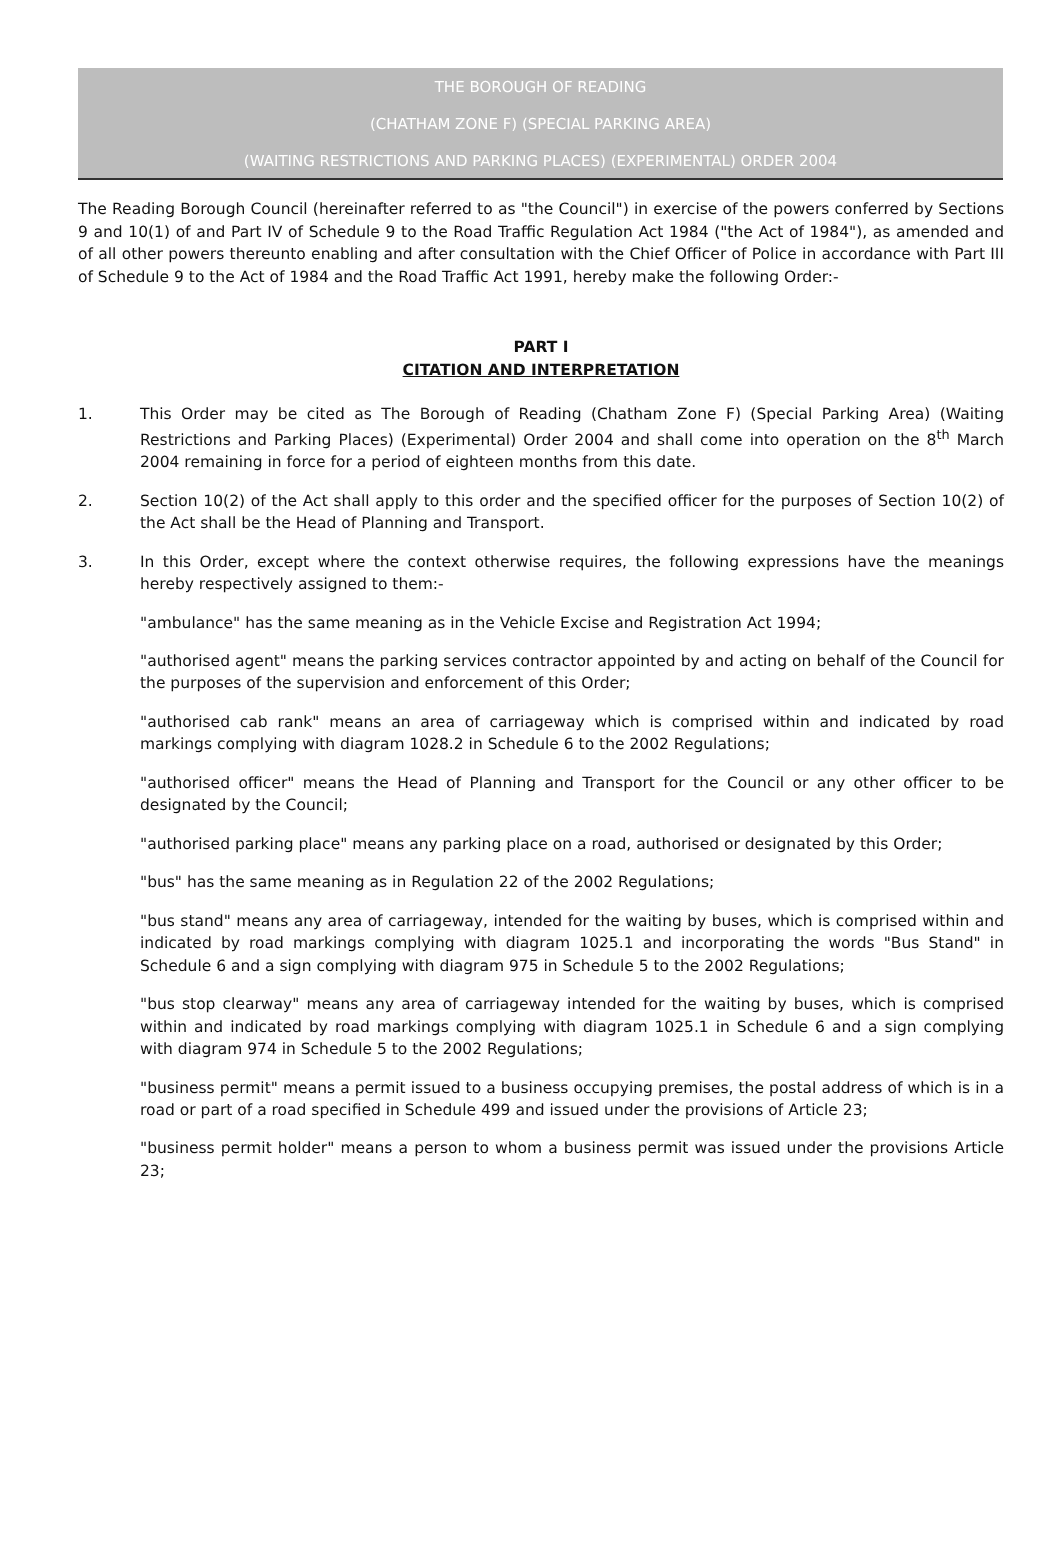THE BOROUGH OF READING
(CHATHAM ZONE F) (SPECIAL PARKING AREA)
(WAITING RESTRICTIONS AND PARKING PLACES) (EXPERIMENTAL) ORDER 2004
The Reading Borough Council (hereinafter referred to as "the Council") in exercise of the powers conferred by Sections 9 and 10(1) of and Part IV of Schedule 9 to the Road Traffic Regulation Act 1984 ("the Act of 1984"), as amended and of all other powers thereunto enabling and after consultation with the Chief Officer of Police in accordance with Part III of Schedule 9 to the Act of 1984 and the Road Traffic Act 1991, hereby make the following Order:-
PART I
CITATION AND INTERPRETATION
1. This Order may be cited as The Borough of Reading (Chatham Zone F) (Special Parking Area) (Waiting Restrictions and Parking Places) (Experimental) Order 2004 and shall come into operation on the 8<sup>th</sup> March 2004 remaining in force for a period of eighteen months from this date.
2. Section 10(2) of the Act shall apply to this order and the specified officer for the purposes of Section 10(2) of the Act shall be the Head of Planning and Transport.
3. In this Order, except where the context otherwise requires, the following expressions have the meanings hereby respectively assigned to them:-
"ambulance" has the same meaning as in the Vehicle Excise and Registration Act 1994;
"authorised agent" means the parking services contractor appointed by and acting on behalf of the Council for the purposes of the supervision and enforcement of this Order;
"authorised cab rank" means an area of carriageway which is comprised within and indicated by road markings complying with diagram 1028.2 in Schedule 6 to the 2002 Regulations;
"authorised officer" means the Head of Planning and Transport for the Council or any other officer to be designated by the Council;
"authorised parking place" means any parking place on a road, authorised or designated by this Order;
"bus" has the same meaning as in Regulation 22 of the 2002 Regulations;
"bus stand" means any area of carriageway, intended for the waiting by buses, which is comprised within and indicated by road markings complying with diagram 1025.1 and incorporating the words "Bus Stand" in Schedule 6 and a sign complying with diagram 975 in Schedule 5 to the 2002 Regulations;
"bus stop clearway" means any area of carriageway intended for the waiting by buses, which is comprised within and indicated by road markings complying with diagram 1025.1 in Schedule 6 and a sign complying with diagram 974 in Schedule 5 to the 2002 Regulations;
"business permit" means a permit issued to a business occupying premises, the postal address of which is in a road or part of a road specified in Schedule 499 and issued under the provisions of Article 23;
"business permit holder" means a person to whom a business permit was issued under the provisions Article 23;